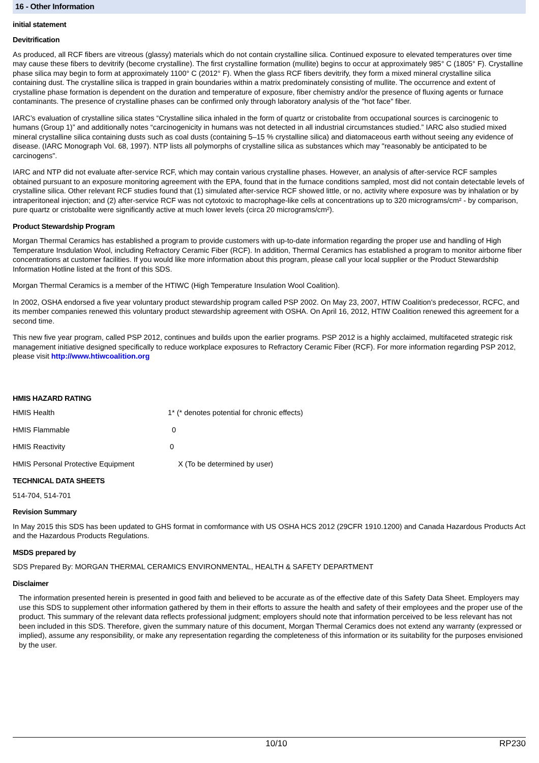16 - Other Information
initial statement
Devitrification
As produced, all RCF fibers are vitreous (glassy) materials which do not contain crystalline silica. Continued exposure to elevated temperatures over time may cause these fibers to devitrify (become crystalline). The first crystalline formation (mullite) begins to occur at approximately 985° C (1805° F). Crystalline phase silica may begin to form at approximately 1100° C (2012° F). When the glass RCF fibers devitrify, they form a mixed mineral crystalline silica containing dust. The crystalline silica is trapped in grain boundaries within a matrix predominately consisting of mullite. The occurrence and extent of crystalline phase formation is dependent on the duration and temperature of exposure, fiber chemistry and/or the presence of fluxing agents or furnace contaminants. The presence of crystalline phases can be confirmed only through laboratory analysis of the "hot face" fiber.
IARC’s evaluation of crystalline silica states “Crystalline silica inhaled in the form of quartz or cristobalite from occupational sources is carcinogenic to humans (Group 1)” and additionally notes “carcinogenicity in humans was not detected in all industrial circumstances studied.” IARC also studied mixed mineral crystalline silica containing dusts such as coal dusts (containing 5–15 % crystalline silica) and diatomaceous earth without seeing any evidence of disease. (IARC Monograph Vol. 68, 1997). NTP lists all polymorphs of crystalline silica as substances which may "reasonably be anticipated to be carcinogens".
IARC and NTP did not evaluate after-service RCF, which may contain various crystalline phases. However, an analysis of after-service RCF samples obtained pursuant to an exposure monitoring agreement with the EPA, found that in the furnace conditions sampled, most did not contain detectable levels of crystalline silica. Other relevant RCF studies found that (1) simulated after-service RCF showed little, or no, activity where exposure was by inhalation or by intraperitoneal injection; and (2) after-service RCF was not cytotoxic to macrophage-like cells at concentrations up to 320 micrograms/cm² - by comparison, pure quartz or cristobalite were significantly active at much lower levels (circa 20 micrograms/cm²).
Product Stewardship Program
Morgan Thermal Ceramics has established a program to provide customers with up-to-date information regarding the proper use and handling of High Temperature Insdulation Wool, including Refractory Ceramic Fiber (RCF). In addition, Thermal Ceramics has established a program to monitor airborne fiber concentrations at customer facilities. If you would like more information about this program, please call your local supplier or the Product Stewardship Information Hotline listed at the front of this SDS.
Morgan Thermal Ceramics is a member of the HTIWC (High Temperature Insulation Wool Coalition).
In 2002, OSHA endorsed a five year voluntary product stewardship program called PSP 2002. On May 23, 2007, HTIW Coalition's predecessor, RCFC, and its member companies renewed this voluntary product stewardship agreement with OSHA. On April 16, 2012, HTIW Coalition renewed this agreement for a second time.
This new five year program, called PSP 2012, continues and builds upon the earlier programs. PSP 2012 is a highly acclaimed, multifaceted strategic risk management initiative designed specifically to reduce workplace exposures to Refractory Ceramic Fiber (RCF). For more information regarding PSP 2012, please visit http://www.htiwcoalition.org
HMIS HAZARD RATING
HMIS Health 1* (* denotes potential for chronic effects)
HMIS Flammable 0
HMIS Reactivity 0
HMIS Personal Protective Equipment X (To be determined by user)
TECHNICAL DATA SHEETS
514-704, 514-701
Revision Summary
In May 2015 this SDS has been updated to GHS format in comformance with US OSHA HCS 2012 (29CFR 1910.1200) and Canada Hazardous Products Act and the Hazardous Products Regulations.
MSDS prepared by
SDS Prepared By: MORGAN THERMAL CERAMICS ENVIRONMENTAL, HEALTH & SAFETY DEPARTMENT
Disclaimer
The information presented herein is presented in good faith and believed to be accurate as of the effective date of this Safety Data Sheet. Employers may use this SDS to supplement other information gathered by them in their efforts to assure the health and safety of their employees and the proper use of the product. This summary of the relevant data reflects professional judgment; employers should note that information perceived to be less relevant has not been included in this SDS. Therefore, given the summary nature of this document, Morgan Thermal Ceramics does not extend any warranty (expressed or implied), assume any responsibility, or make any representation regarding the completeness of this information or its suitability for the purposes envisioned by the user.
10/10 RP230